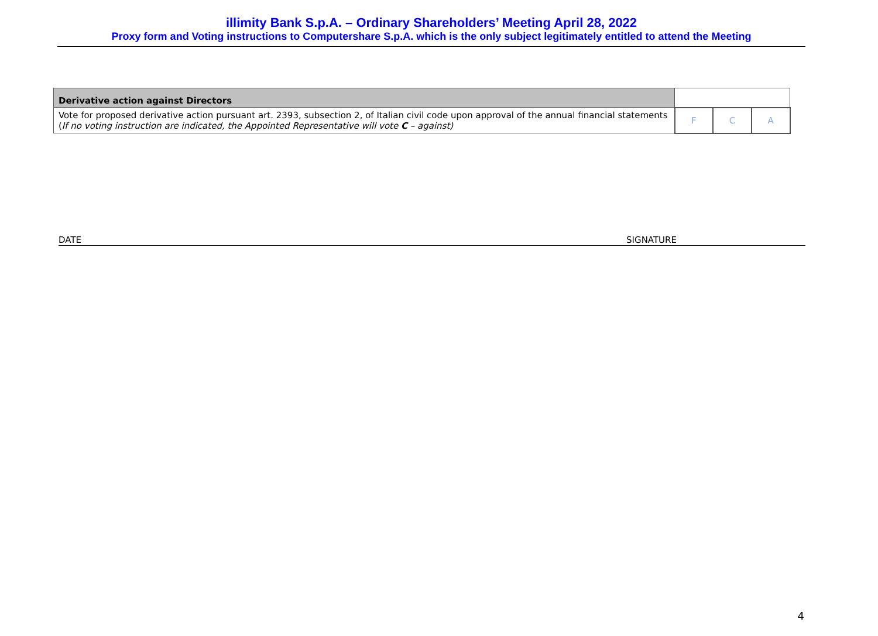illimity Bank S.p.A. – Ordinary Shareholders’ Meeting April 28, 2022
Proxy form and Voting instructions to Computershare S.p.A. which is the only subject legitimately entitled to attend the Meeting
| Derivative action against Directors | | | |
| Vote for proposed derivative action pursuant art. 2393, subsection 2, of Italian civil code upon approval of the annual financial statements ( If no voting instruction are indicated, the Appointed Representative will vote C – against) | F | C | A |
DATE SIGNATURE
4